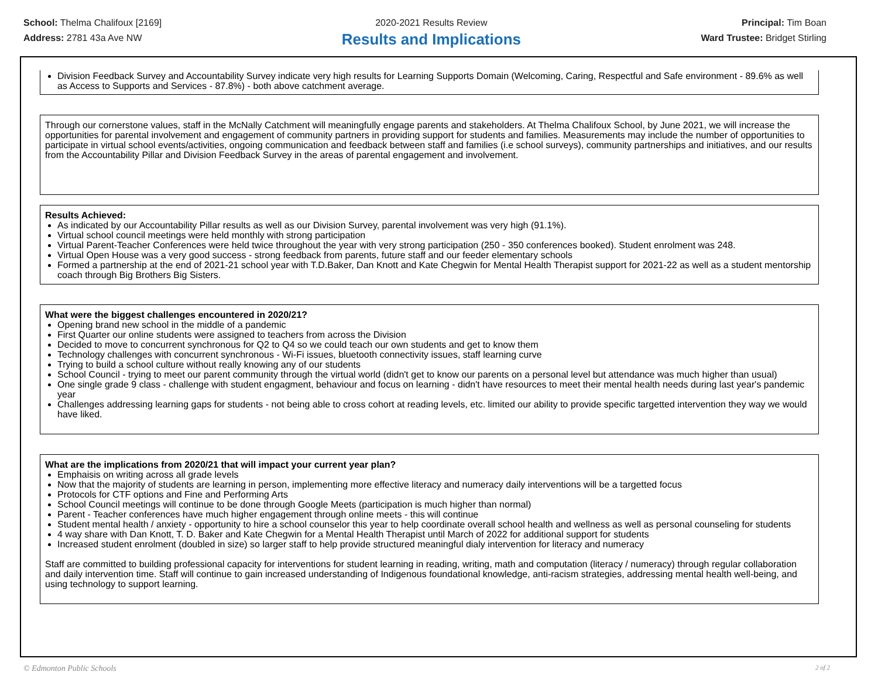School: Thelma Chalifoux [2169]
Address: 2781 43a Ave NW
2020-2021 Results Review
Results and Implications
Principal: Tim Boan
Ward Trustee: Bridget Stirling
Division Feedback Survey and Accountability Survey indicate very high results for Learning Supports Domain (Welcoming, Caring, Respectful and Safe environment - 89.6% as well as Access to Supports and Services - 87.8%) - both above catchment average.
Through our cornerstone values, staff in the McNally Catchment will meaningfully engage parents and stakeholders. At Thelma Chalifoux School, by June 2021, we will increase the opportunities for parental involvement and engagement of community partners in providing support for students and families. Measurements may include the number of opportunities to participate in virtual school events/activities, ongoing communication and feedback between staff and families (i.e school surveys), community partnerships and initiatives, and our results from the Accountability Pillar and Division Feedback Survey in the areas of parental engagement and involvement.
Results Achieved:
As indicated by our Accountability Pillar results as well as our Division Survey, parental involvement was very high (91.1%).
Virtual school council meetings were held monthly with strong participation
Virtual Parent-Teacher Conferences were held twice throughout the year with very strong participation (250 - 350 conferences booked). Student enrolment was 248.
Virtual Open House was a very good success - strong feedback from parents, future staff and our feeder elementary schools
Formed a partnership at the end of 2021-21 school year with T.D.Baker, Dan Knott and Kate Chegwin for Mental Health Therapist support for 2021-22 as well as a student mentorship coach through Big Brothers Big Sisters.
What were the biggest challenges encountered in 2020/21?
Opening brand new school in the middle of a pandemic
First Quarter our online students were assigned to teachers from across the Division
Decided to move to concurrent synchronous for Q2 to Q4 so we could teach our own students and get to know them
Technology challenges with concurrent synchronous - Wi-Fi issues, bluetooth connectivity issues, staff learning curve
Trying to build a school culture without really knowing any of our students
School Council - trying to meet our parent community through the virtual world (didn't get to know our parents on a personal level but attendance was much higher than usual)
One single grade 9 class - challenge with student engagment, behaviour and focus on learning - didn't have resources to meet their mental health needs during last year's pandemic year
Challenges addressing learning gaps for students - not being able to cross cohort at reading levels, etc. limited our ability to provide specific targetted intervention they way we would have liked.
What are the implications from 2020/21 that will impact your current year plan?
Emphaisis on writing across all grade levels
Now that the majority of students are learning in person, implementing more effective literacy and numeracy daily interventions will be a targetted focus
Protocols for CTF options and Fine and Performing Arts
School Council meetings will continue to be done through Google Meets (participation is much higher than normal)
Parent - Teacher conferences have much higher engagement through online meets - this will continue
Student mental health / anxiety - opportunity to hire a school counselor this year to help coordinate overall school health and wellness as well as personal counseling for students
4 way share with Dan Knott, T. D. Baker and Kate Chegwin for a Mental Health Therapist until March of 2022 for additional support for students
Increased student enrolment (doubled in size) so larger staff to help provide structured meaningful dialy intervention for literacy and numeracy
Staff are committed to building professional capacity for interventions for student learning in reading, writing, math and computation (literacy / numeracy) through regular collaboration and daily intervention time. Staff will continue to gain increased understanding of Indigenous foundational knowledge, anti-racism strategies, addressing mental health well-being, and using technology to support learning.
© Edmonton Public Schools 2 of 2